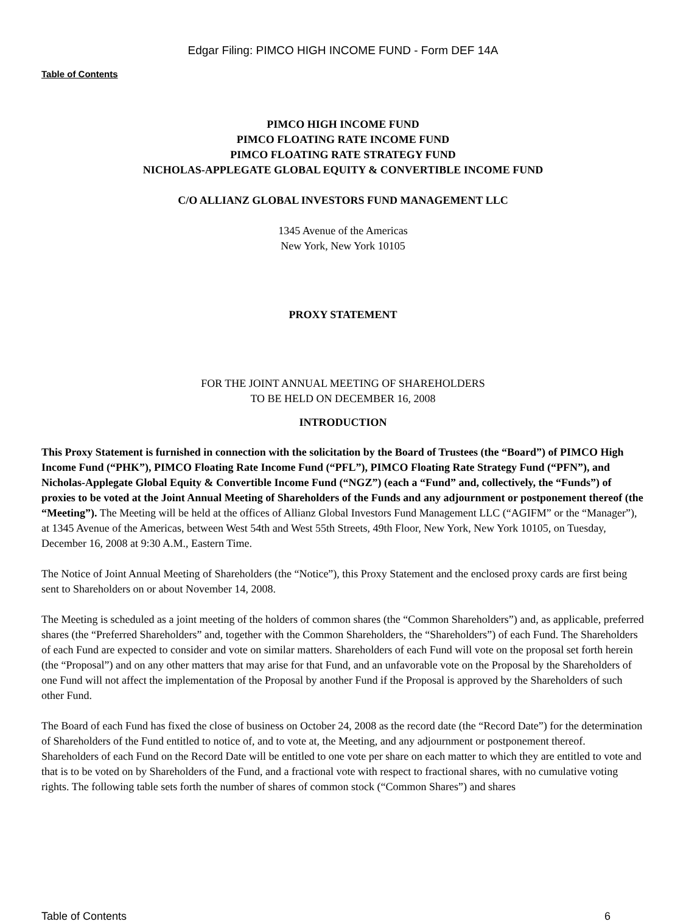Edgar Filing: PIMCO HIGH INCOME FUND - Form DEF 14A
Table of Contents
PIMCO HIGH INCOME FUND
PIMCO FLOATING RATE INCOME FUND
PIMCO FLOATING RATE STRATEGY FUND
NICHOLAS-APPLEGATE GLOBAL EQUITY & CONVERTIBLE INCOME FUND
C/O ALLIANZ GLOBAL INVESTORS FUND MANAGEMENT LLC
1345 Avenue of the Americas
New York, New York 10105
PROXY STATEMENT
FOR THE JOINT ANNUAL MEETING OF SHAREHOLDERS
TO BE HELD ON DECEMBER 16, 2008
INTRODUCTION
This Proxy Statement is furnished in connection with the solicitation by the Board of Trustees (the “Board”) of PIMCO High Income Fund (“PHK”), PIMCO Floating Rate Income Fund (“PFL”), PIMCO Floating Rate Strategy Fund (“PFN”), and Nicholas-Applegate Global Equity & Convertible Income Fund (“NGZ”) (each a “Fund” and, collectively, the “Funds”) of proxies to be voted at the Joint Annual Meeting of Shareholders of the Funds and any adjournment or postponement thereof (the “Meeting”). The Meeting will be held at the offices of Allianz Global Investors Fund Management LLC (“AGIFM” or the “Manager”), at 1345 Avenue of the Americas, between West 54th and West 55th Streets, 49th Floor, New York, New York 10105, on Tuesday, December 16, 2008 at 9:30 A.M., Eastern Time.
The Notice of Joint Annual Meeting of Shareholders (the “Notice”), this Proxy Statement and the enclosed proxy cards are first being sent to Shareholders on or about November 14, 2008.
The Meeting is scheduled as a joint meeting of the holders of common shares (the “Common Shareholders”) and, as applicable, preferred shares (the “Preferred Shareholders” and, together with the Common Shareholders, the “Shareholders”) of each Fund. The Shareholders of each Fund are expected to consider and vote on similar matters. Shareholders of each Fund will vote on the proposal set forth herein (the “Proposal”) and on any other matters that may arise for that Fund, and an unfavorable vote on the Proposal by the Shareholders of one Fund will not affect the implementation of the Proposal by another Fund if the Proposal is approved by the Shareholders of such other Fund.
The Board of each Fund has fixed the close of business on October 24, 2008 as the record date (the “Record Date”) for the determination of Shareholders of the Fund entitled to notice of, and to vote at, the Meeting, and any adjournment or postponement thereof. Shareholders of each Fund on the Record Date will be entitled to one vote per share on each matter to which they are entitled to vote and that is to be voted on by Shareholders of the Fund, and a fractional vote with respect to fractional shares, with no cumulative voting rights. The following table sets forth the number of shares of common stock (“Common Shares”) and shares
Table of Contents 6